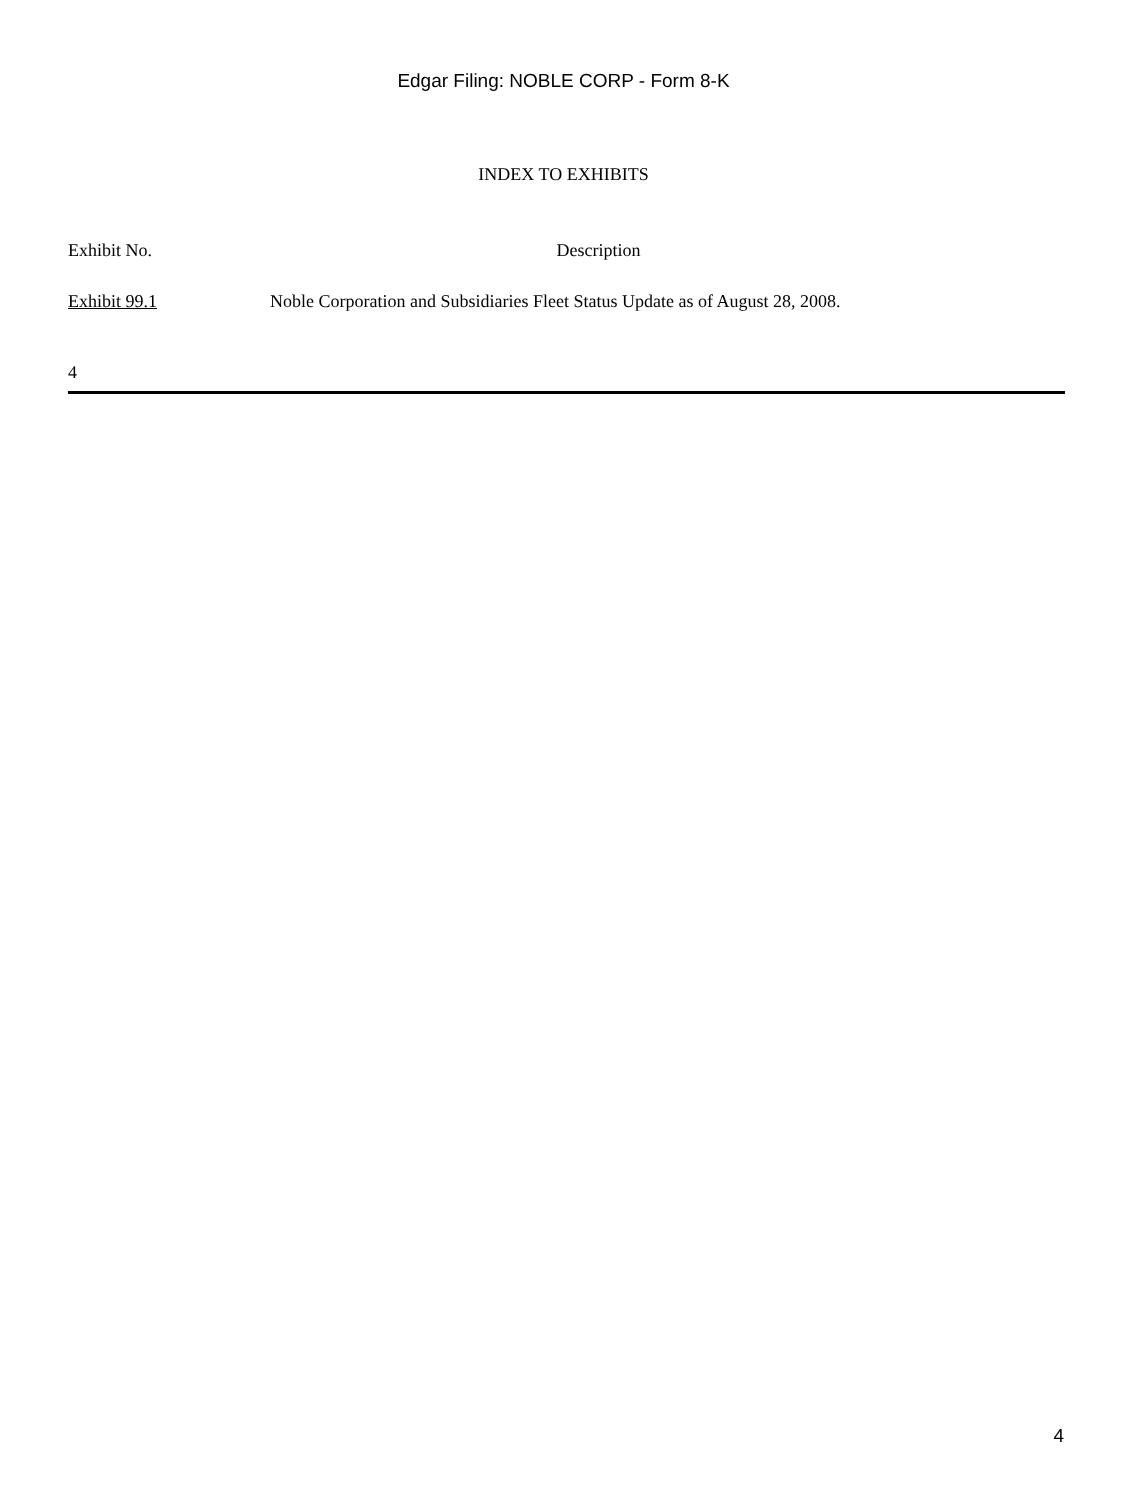Edgar Filing: NOBLE CORP - Form 8-K
INDEX TO EXHIBITS
| Exhibit No. | Description |
| --- | --- |
| Exhibit 99.1 | Noble Corporation and Subsidiaries Fleet Status Update as of August 28, 2008. |
4
4